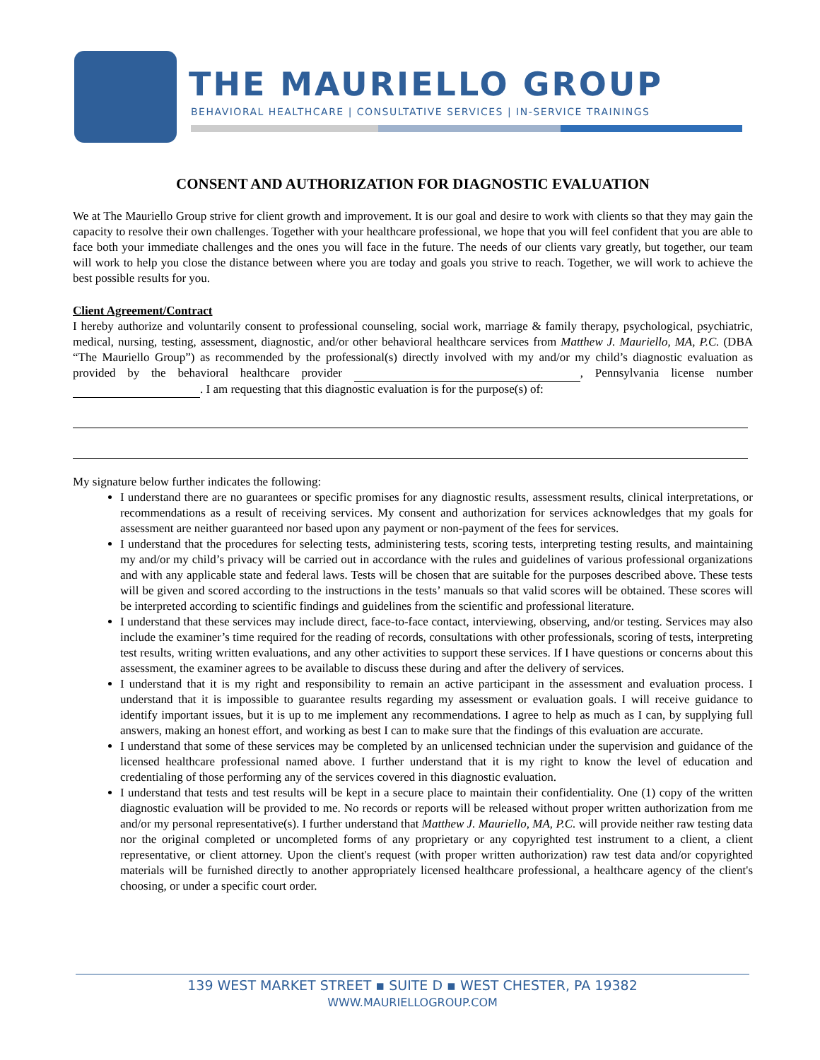THE MAURIELLO GROUP
BEHAVIORAL HEALTHCARE | CONSULTATIVE SERVICES | IN-SERVICE TRAININGS
CONSENT AND AUTHORIZATION FOR DIAGNOSTIC EVALUATION
We at The Mauriello Group strive for client growth and improvement. It is our goal and desire to work with clients so that they may gain the capacity to resolve their own challenges. Together with your healthcare professional, we hope that you will feel confident that you are able to face both your immediate challenges and the ones you will face in the future. The needs of our clients vary greatly, but together, our team will work to help you close the distance between where you are today and goals you strive to reach. Together, we will work to achieve the best possible results for you.
Client Agreement/Contract
I hereby authorize and voluntarily consent to professional counseling, social work, marriage & family therapy, psychological, psychiatric, medical, nursing, testing, assessment, diagnostic, and/or other behavioral healthcare services from Matthew J. Mauriello, MA, P.C. (DBA “The Mauriello Group”) as recommended by the professional(s) directly involved with my and/or my child’s diagnostic evaluation as provided by the behavioral healthcare provider , Pennsylvania license number . I am requesting that this diagnostic evaluation is for the purpose(s) of:
My signature below further indicates the following:
I understand there are no guarantees or specific promises for any diagnostic results, assessment results, clinical interpretations, or recommendations as a result of receiving services. My consent and authorization for services acknowledges that my goals for assessment are neither guaranteed nor based upon any payment or non-payment of the fees for services.
I understand that the procedures for selecting tests, administering tests, scoring tests, interpreting testing results, and maintaining my and/or my child’s privacy will be carried out in accordance with the rules and guidelines of various professional organizations and with any applicable state and federal laws. Tests will be chosen that are suitable for the purposes described above. These tests will be given and scored according to the instructions in the tests’ manuals so that valid scores will be obtained. These scores will be interpreted according to scientific findings and guidelines from the scientific and professional literature.
I understand that these services may include direct, face-to-face contact, interviewing, observing, and/or testing. Services may also include the examiner’s time required for the reading of records, consultations with other professionals, scoring of tests, interpreting test results, writing written evaluations, and any other activities to support these services. If I have questions or concerns about this assessment, the examiner agrees to be available to discuss these during and after the delivery of services.
I understand that it is my right and responsibility to remain an active participant in the assessment and evaluation process. I understand that it is impossible to guarantee results regarding my assessment or evaluation goals. I will receive guidance to identify important issues, but it is up to me implement any recommendations. I agree to help as much as I can, by supplying full answers, making an honest effort, and working as best I can to make sure that the findings of this evaluation are accurate.
I understand that some of these services may be completed by an unlicensed technician under the supervision and guidance of the licensed healthcare professional named above. I further understand that it is my right to know the level of education and credentialing of those performing any of the services covered in this diagnostic evaluation.
I understand that tests and test results will be kept in a secure place to maintain their confidentiality. One (1) copy of the written diagnostic evaluation will be provided to me. No records or reports will be released without proper written authorization from me and/or my personal representative(s). I further understand that Matthew J. Mauriello, MA, P.C. will provide neither raw testing data nor the original completed or uncompleted forms of any proprietary or any copyrighted test instrument to a client, a client representative, or client attorney. Upon the client's request (with proper written authorization) raw test data and/or copyrighted materials will be furnished directly to another appropriately licensed healthcare professional, a healthcare agency of the client's choosing, or under a specific court order.
139 WEST MARKET STREET ▪ SUITE D ▪ WEST CHESTER, PA 19382
WWW.MAURIELLOGROUP.COM